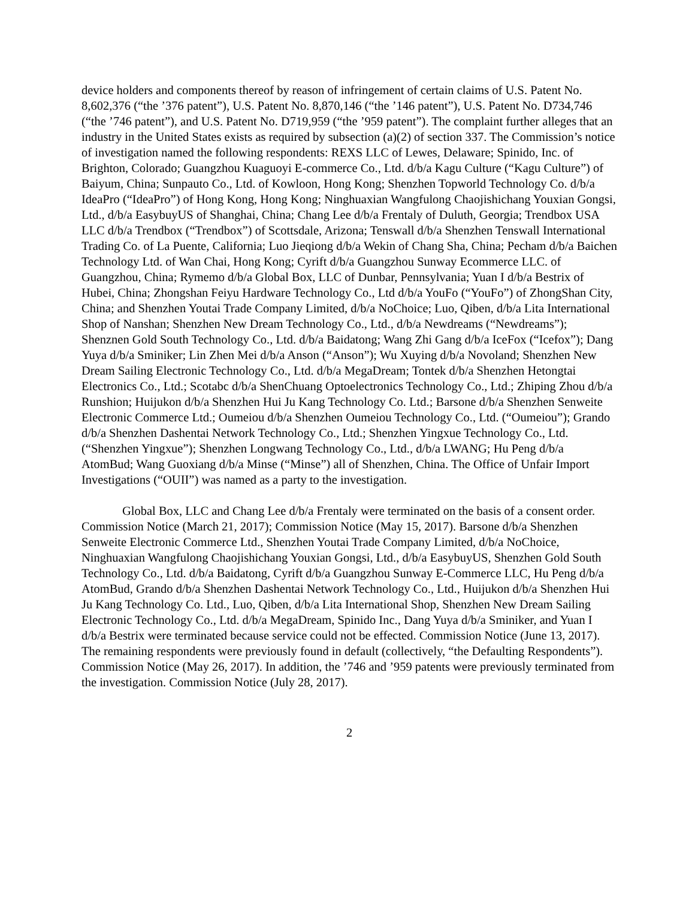device holders and components thereof by reason of infringement of certain claims of U.S. Patent No. 8,602,376 (“the ’376 patent”), U.S. Patent No. 8,870,146 (“the ’146 patent”), U.S. Patent No. D734,746 (“the ’746 patent”), and U.S. Patent No. D719,959 (“the ’959 patent”). The complaint further alleges that an industry in the United States exists as required by subsection (a)(2) of section 337. The Commission’s notice of investigation named the following respondents: REXS LLC of Lewes, Delaware; Spinido, Inc. of Brighton, Colorado; Guangzhou Kuaguoyi E-commerce Co., Ltd. d/b/a Kagu Culture (“Kagu Culture”) of Baiyum, China; Sunpauto Co., Ltd. of Kowloon, Hong Kong; Shenzhen Topworld Technology Co. d/b/a IdeaPro (“IdeaPro”) of Hong Kong, Hong Kong; Ninghuaxian Wangfulong Chaojishichang Youxian Gongsi, Ltd., d/b/a EasybuyUS of Shanghai, China; Chang Lee d/b/a Frentaly of Duluth, Georgia; Trendbox USA LLC d/b/a Trendbox (“Trendbox”) of Scottsdale, Arizona; Tenswall d/b/a Shenzhen Tenswall International Trading Co. of La Puente, California; Luo Jieqiong d/b/a Wekin of Chang Sha, China; Pecham d/b/a Baichen Technology Ltd. of Wan Chai, Hong Kong; Cyrift d/b/a Guangzhou Sunway Ecommerce LLC. of Guangzhou, China; Rymemo d/b/a Global Box, LLC of Dunbar, Pennsylvania; Yuan I d/b/a Bestrix of Hubei, China; Zhongshan Feiyu Hardware Technology Co., Ltd d/b/a YouFo (“YouFo”) of ZhongShan City, China; and Shenzhen Youtai Trade Company Limited, d/b/a NoChoice; Luo, Qiben, d/b/a Lita International Shop of Nanshan; Shenzhen New Dream Technology Co., Ltd., d/b/a Newdreams (“Newdreams”); Shenznen Gold South Technology Co., Ltd. d/b/a Baidatong; Wang Zhi Gang d/b/a IceFox (“Icefox”); Dang Yuya d/b/a Sminiker; Lin Zhen Mei d/b/a Anson (“Anson”); Wu Xuying d/b/a Novoland; Shenzhen New Dream Sailing Electronic Technology Co., Ltd. d/b/a MegaDream; Tontek d/b/a Shenzhen Hetongtai Electronics Co., Ltd.; Scotabc d/b/a ShenChuang Optoelectronics Technology Co., Ltd.; Zhiping Zhou d/b/a Runshion; Huijukon d/b/a Shenzhen Hui Ju Kang Technology Co. Ltd.; Barsone d/b/a Shenzhen Senweite Electronic Commerce Ltd.; Oumeiou d/b/a Shenzhen Oumeiou Technology Co., Ltd. (“Oumeiou”); Grando d/b/a Shenzhen Dashentai Network Technology Co., Ltd.; Shenzhen Yingxue Technology Co., Ltd. (“Shenzhen Yingxue”); Shenzhen Longwang Technology Co., Ltd., d/b/a LWANG; Hu Peng d/b/a AtomBud; Wang Guoxiang d/b/a Minse (“Minse”) all of Shenzhen, China. The Office of Unfair Import Investigations (“OUII”) was named as a party to the investigation.
Global Box, LLC and Chang Lee d/b/a Frentaly were terminated on the basis of a consent order. Commission Notice (March 21, 2017); Commission Notice (May 15, 2017). Barsone d/b/a Shenzhen Senweite Electronic Commerce Ltd., Shenzhen Youtai Trade Company Limited, d/b/a NoChoice, Ninghuaxian Wangfulong Chaojishichang Youxian Gongsi, Ltd., d/b/a EasybuyUS, Shenzhen Gold South Technology Co., Ltd. d/b/a Baidatong, Cyrift d/b/a Guangzhou Sunway E-Commerce LLC, Hu Peng d/b/a AtomBud, Grando d/b/a Shenzhen Dashentai Network Technology Co., Ltd., Huijukon d/b/a Shenzhen Hui Ju Kang Technology Co. Ltd., Luo, Qiben, d/b/a Lita International Shop, Shenzhen New Dream Sailing Electronic Technology Co., Ltd. d/b/a MegaDream, Spinido Inc., Dang Yuya d/b/a Sminiker, and Yuan I d/b/a Bestrix were terminated because service could not be effected. Commission Notice (June 13, 2017). The remaining respondents were previously found in default (collectively, “the Defaulting Respondents”). Commission Notice (May 26, 2017). In addition, the ’746 and ’959 patents were previously terminated from the investigation. Commission Notice (July 28, 2017).
2